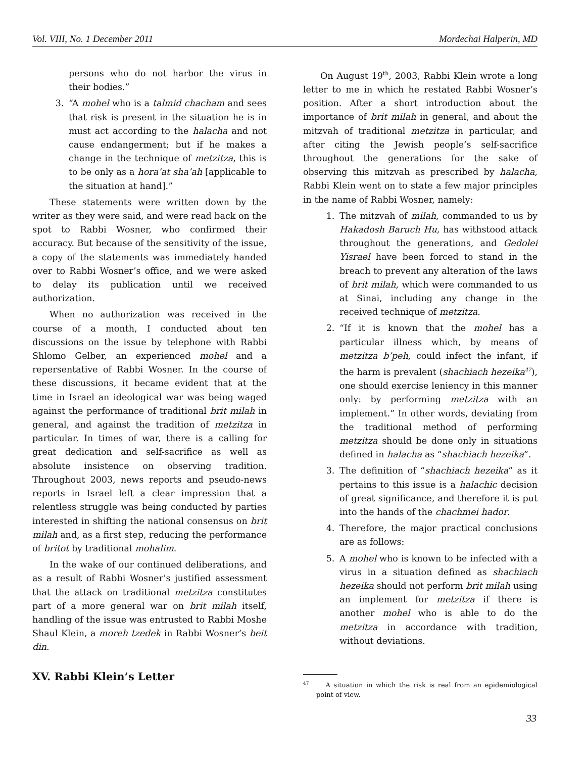Vol. VIII, No. 1 December 2011 Mordechai Halperin, MD
persons who do not harbor the virus in their bodies.”
3. “A mohel who is a talmid chacham and sees that risk is present in the situation he is in must act according to the halacha and not cause endangerment; but if he makes a change in the technique of metzitza, this is to be only as a hora’at sha’ah [applicable to the situation at hand].”
These statements were written down by the writer as they were said, and were read back on the spot to Rabbi Wosner, who confirmed their accuracy. But because of the sensitivity of the issue, a copy of the statements was immediately handed over to Rabbi Wosner’s office, and we were asked to delay its publication until we received authorization.
When no authorization was received in the course of a month, I conducted about ten discussions on the issue by telephone with Rabbi Shlomo Gelber, an experienced mohel and a repersentative of Rabbi Wosner. In the course of these discussions, it became evident that at the time in Israel an ideological war was being waged against the performance of traditional brit milah in general, and against the tradition of metzitza in particular. In times of war, there is a calling for great dedication and self-sacrifice as well as absolute insistence on observing tradition. Throughout 2003, news reports and pseudo-news reports in Israel left a clear impression that a relentless struggle was being conducted by parties interested in shifting the national consensus on brit milah and, as a first step, reducing the performance of britot by traditional mohalim.
In the wake of our continued deliberations, and as a result of Rabbi Wosner’s justified assessment that the attack on traditional metzitza constitutes part of a more general war on brit milah itself, handling of the issue was entrusted to Rabbi Moshe Shaul Klein, a moreh tzedek in Rabbi Wosner’s beit din.
XV. Rabbi Klein’s Letter
On August 19<sup>th</sup>, 2003, Rabbi Klein wrote a long letter to me in which he restated Rabbi Wosner’s position. After a short introduction about the importance of brit milah in general, and about the mitzvah of traditional metzitza in particular, and after citing the Jewish people’s self-sacrifice throughout the generations for the sake of observing this mitzvah as prescribed by halacha, Rabbi Klein went on to state a few major principles in the name of Rabbi Wosner, namely:
1. The mitzvah of milah, commanded to us by Hakadosh Baruch Hu, has withstood attack throughout the generations, and Gedolei Yisrael have been forced to stand in the breach to prevent any alteration of the laws of brit milah, which were commanded to us at Sinai, including any change in the received technique of metzitza.
2. “If it is known that the mohel has a particular illness which, by means of metzitza b’peh, could infect the infant, if the harm is prevalent (shachiach hezeika<sup>47</sup>), one should exercise leniency in this manner only: by performing metzitza with an implement.” In other words, deviating from the traditional method of performing metzitza should be done only in situations defined in halacha as “shachiach hezeika”.
3. The definition of “shachiach hezeika” as it pertains to this issue is a halachic decision of great significance, and therefore it is put into the hands of the chachmei hador.
4. Therefore, the major practical conclusions are as follows:
5. A mohel who is known to be infected with a virus in a situation defined as shachiach hezeika should not perform brit milah using an implement for metzitza if there is another mohel who is able to do the metzitza in accordance with tradition, without deviations.
<sup>47</sup> A situation in which the risk is real from an epidemiological point of view.
33